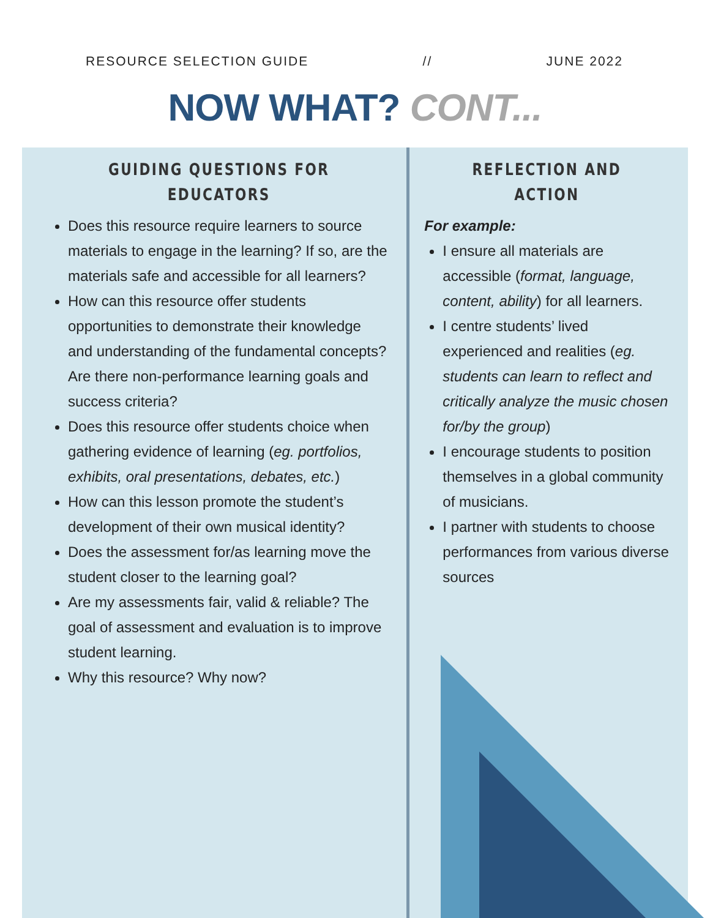RESOURCE SELECTION GUIDE // JUNE 2022
NOW WHAT? CONT...
GUIDING QUESTIONS FOR EDUCATORS
Does this resource require learners to source materials to engage in the learning? If so, are the materials safe and accessible for all learners?
How can this resource offer students opportunities to demonstrate their knowledge and understanding of the fundamental concepts? Are there non-performance learning goals and success criteria?
Does this resource offer students choice when gathering evidence of learning (eg. portfolios, exhibits, oral presentations, debates, etc.)
How can this lesson promote the student’s development of their own musical identity?
Does the assessment for/as learning move the student closer to the learning goal?
Are my assessments fair, valid & reliable? The goal of assessment and evaluation is to improve student learning.
Why this resource? Why now?
REFLECTION AND ACTION
For example:
I ensure all materials are accessible (format, language, content, ability) for all learners.
I centre students’ lived experienced and realities (eg. students can learn to reflect and critically analyze the music chosen for/by the group)
I encourage students to position themselves in a global community of musicians.
I partner with students to choose performances from various diverse sources